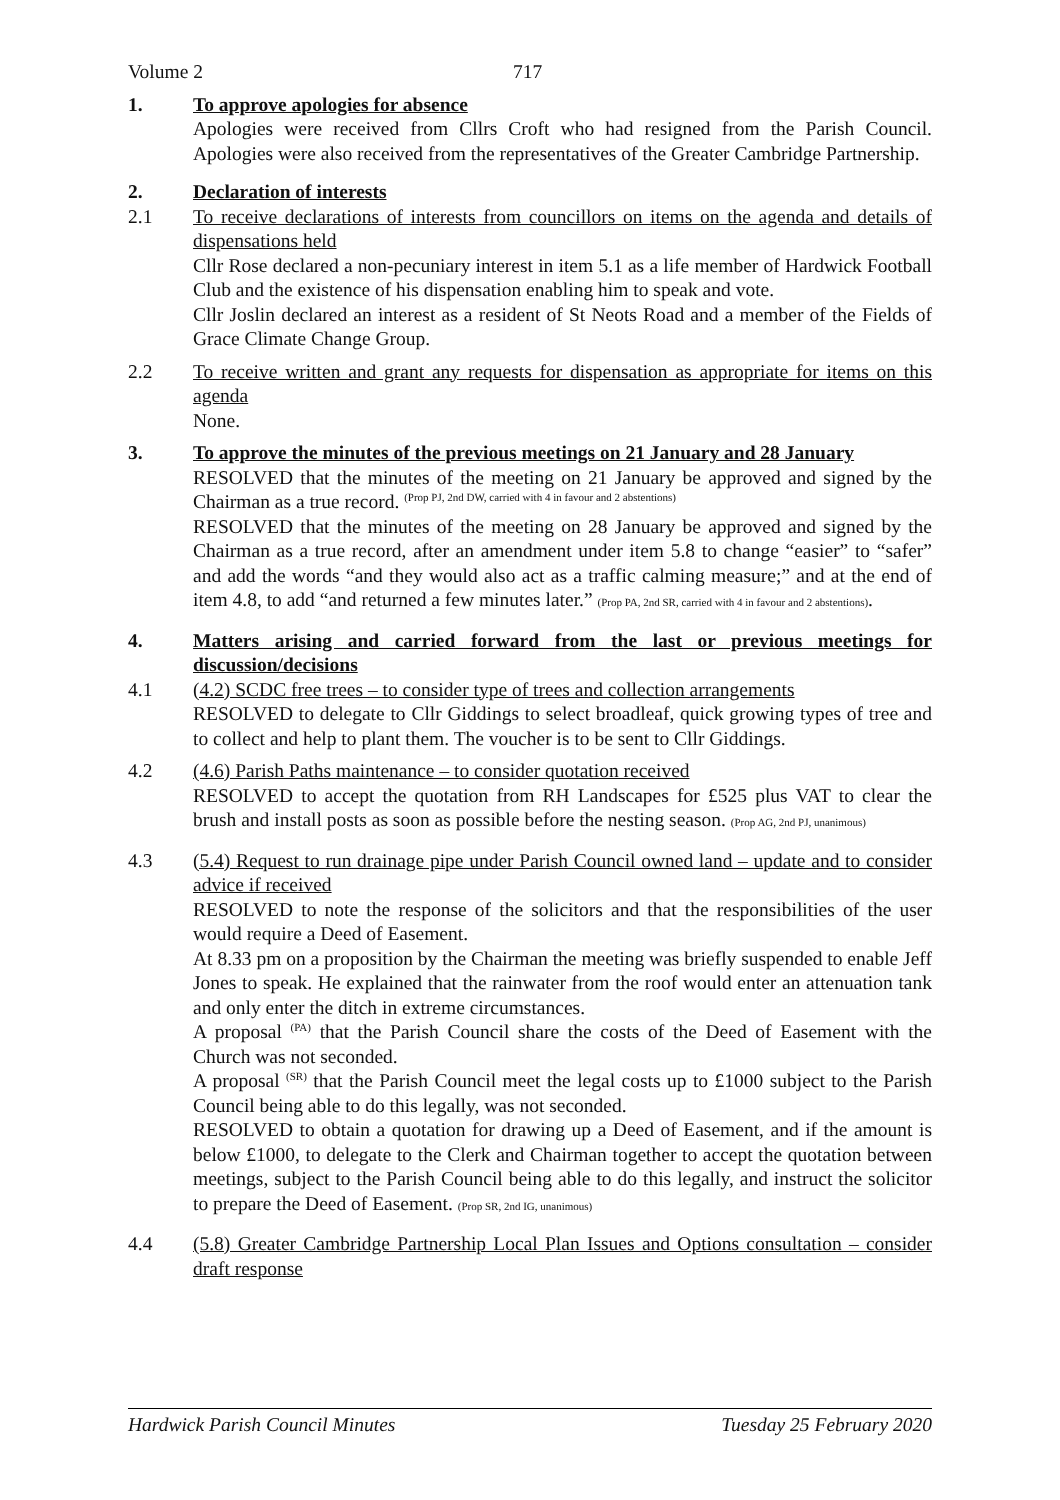Volume 2 717
1. To approve apologies for absence
Apologies were received from Cllrs Croft who had resigned from the Parish Council. Apologies were also received from the representatives of the Greater Cambridge Partnership.
2. Declaration of interests
2.1 To receive declarations of interests from councillors on items on the agenda and details of dispensations held
Cllr Rose declared a non-pecuniary interest in item 5.1 as a life member of Hardwick Football Club and the existence of his dispensation enabling him to speak and vote.
Cllr Joslin declared an interest as a resident of St Neots Road and a member of the Fields of Grace Climate Change Group.
2.2 To receive written and grant any requests for dispensation as appropriate for items on this agenda
None.
3. To approve the minutes of the previous meetings on 21 January and 28 January
RESOLVED that the minutes of the meeting on 21 January be approved and signed by the Chairman as a true record. <sup>(Prop PJ, 2nd DW, carried with 4 in favour and 2 abstentions)</sup>
RESOLVED that the minutes of the meeting on 28 January be approved and signed by the Chairman as a true record, after an amendment under item 5.8 to change “easier” to “safer” and add the words “and they would also act as a traffic calming measure;” and at the end of item 4.8, to add “and returned a few minutes later.” (Prop PA, 2nd SR, carried with 4 in favour and 2 abstentions).
4. Matters arising and carried forward from the last or previous meetings for discussion/decisions
4.1 (4.2) SCDC free trees – to consider type of trees and collection arrangements
RESOLVED to delegate to Cllr Giddings to select broadleaf, quick growing types of tree and to collect and help to plant them. The voucher is to be sent to Cllr Giddings.
4.2 (4.6) Parish Paths maintenance – to consider quotation received
RESOLVED to accept the quotation from RH Landscapes for £525 plus VAT to clear the brush and install posts as soon as possible before the nesting season. (Prop AG, 2nd PJ, unanimous)
4.3 (5.4) Request to run drainage pipe under Parish Council owned land – update and to consider advice if received
RESOLVED to note the response of the solicitors and that the responsibilities of the user would require a Deed of Easement.
At 8.33 pm on a proposition by the Chairman the meeting was briefly suspended to enable Jeff Jones to speak. He explained that the rainwater from the roof would enter an attenuation tank and only enter the ditch in extreme circumstances.
A proposal <sup>(PA)</sup> that the Parish Council share the costs of the Deed of Easement with the Church was not seconded.
A proposal <sup>(SR)</sup> that the Parish Council meet the legal costs up to £1000 subject to the Parish Council being able to do this legally, was not seconded.
RESOLVED to obtain a quotation for drawing up a Deed of Easement, and if the amount is below £1000, to delegate to the Clerk and Chairman together to accept the quotation between meetings, subject to the Parish Council being able to do this legally, and instruct the solicitor to prepare the Deed of Easement. (Prop SR, 2nd IG, unanimous)
4.4 (5.8) Greater Cambridge Partnership Local Plan Issues and Options consultation – consider draft response
Hardwick Parish Council Minutes Tuesday 25 February 2020